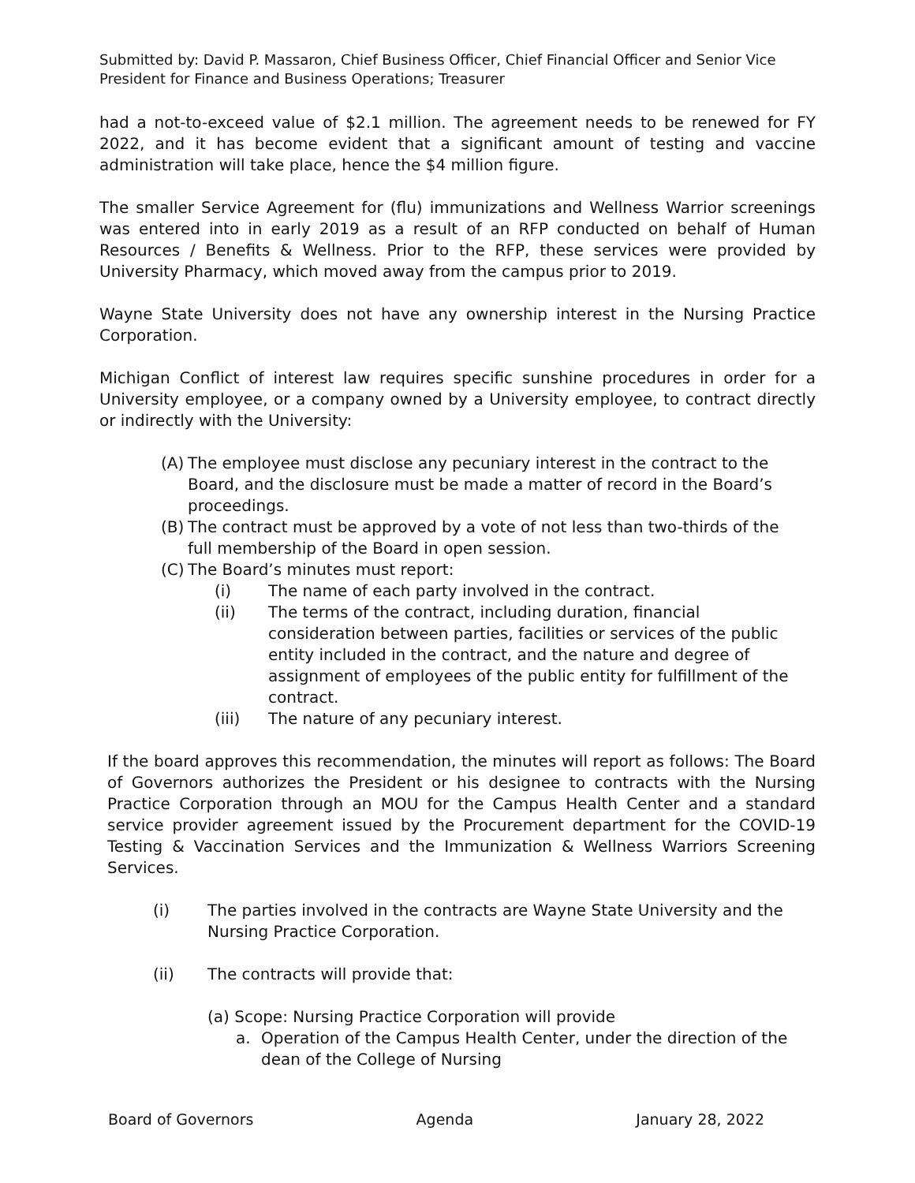Submitted by: David P. Massaron, Chief Business Officer, Chief Financial Officer and Senior Vice President for Finance and Business Operations; Treasurer
had a not-to-exceed value of $2.1 million. The agreement needs to be renewed for FY 2022, and it has become evident that a significant amount of testing and vaccine administration will take place, hence the $4 million figure.
The smaller Service Agreement for (flu) immunizations and Wellness Warrior screenings was entered into in early 2019 as a result of an RFP conducted on behalf of Human Resources / Benefits & Wellness. Prior to the RFP, these services were provided by University Pharmacy, which moved away from the campus prior to 2019.
Wayne State University does not have any ownership interest in the Nursing Practice Corporation.
Michigan Conflict of interest law requires specific sunshine procedures in order for a University employee, or a company owned by a University employee, to contract directly or indirectly with the University:
(A) The employee must disclose any pecuniary interest in the contract to the Board, and the disclosure must be made a matter of record in the Board’s proceedings.
(B) The contract must be approved by a vote of not less than two-thirds of the full membership of the Board in open session.
(C) The Board’s minutes must report:
(i) The name of each party involved in the contract.
(ii) The terms of the contract, including duration, financial consideration between parties, facilities or services of the public entity included in the contract, and the nature and degree of assignment of employees of the public entity for fulfillment of the contract.
(iii) The nature of any pecuniary interest.
If the board approves this recommendation, the minutes will report as follows: The Board of Governors authorizes the President or his designee to contracts with the Nursing Practice Corporation through an MOU for the Campus Health Center and a standard service provider agreement issued by the Procurement department for the COVID-19 Testing & Vaccination Services and the Immunization & Wellness Warriors Screening Services.
(i) The parties involved in the contracts are Wayne State University and the Nursing Practice Corporation.
(ii) The contracts will provide that:
(a) Scope: Nursing Practice Corporation will provide
a. Operation of the Campus Health Center, under the direction of the dean of the College of Nursing
Board of Governors Agenda January 28, 2022